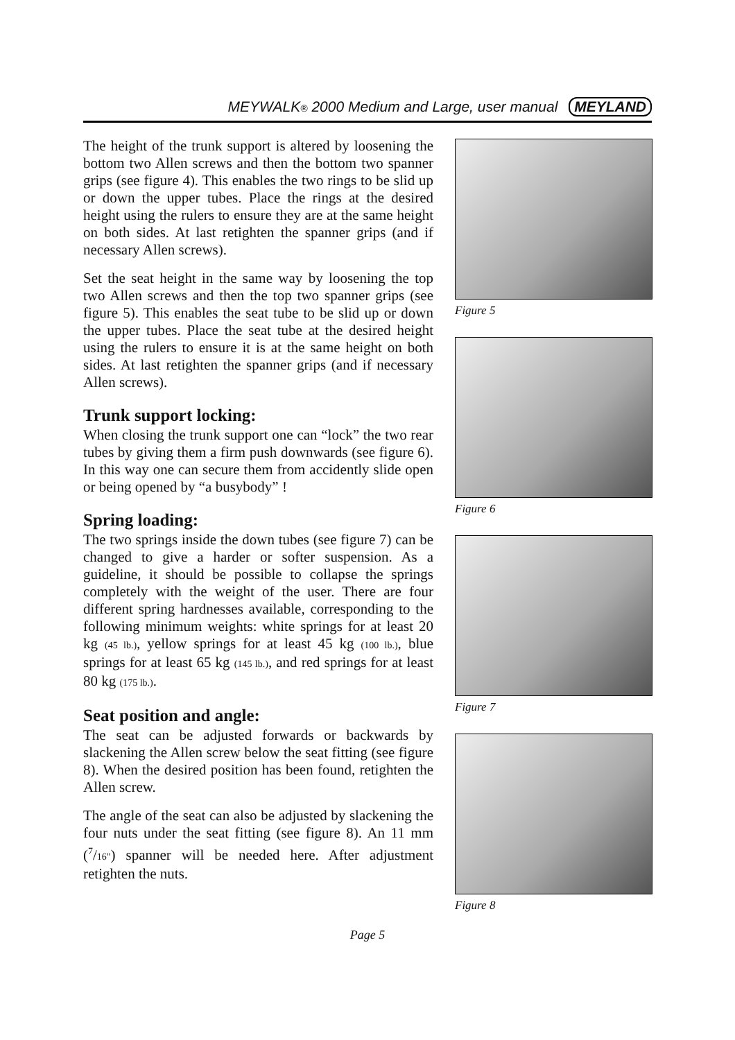MEYWALK® 2000 Medium and Large, user manual MEYLAND
The height of the trunk support is altered by loosening the bottom two Allen screws and then the bottom two spanner grips (see figure 4). This enables the two rings to be slid up or down the upper tubes. Place the rings at the desired height using the rulers to ensure they are at the same height on both sides. At last retighten the spanner grips (and if necessary Allen screws).
Set the seat height in the same way by loosening the top two Allen screws and then the top two spanner grips (see figure 5). This enables the seat tube to be slid up or down the upper tubes. Place the seat tube at the desired height using the rulers to ensure it is at the same height on both sides. At last retighten the spanner grips (and if necessary Allen screws).
Trunk support locking:
When closing the trunk support one can “lock” the two rear tubes by giving them a firm push downwards (see figure 6). In this way one can secure them from accidently slide open or being opened by “a busybody” !
Spring loading:
The two springs inside the down tubes (see figure 7) can be changed to give a harder or softer suspension. As a guideline, it should be possible to collapse the springs completely with the weight of the user. There are four different spring hardnesses available, corresponding to the following minimum weights: white springs for at least 20 kg (45 lb.), yellow springs for at least 45 kg (100 lb.), blue springs for at least 65 kg (145 lb.), and red springs for at least 80 kg (175 lb.).
Seat position and angle:
The seat can be adjusted forwards or backwards by slackening the Allen screw below the seat fitting (see figure 8). When the desired position has been found, retighten the Allen screw.
The angle of the seat can also be adjusted by slackening the four nuts under the seat fitting (see figure 8). An 11 mm (<sup>7</sup>/16") spanner will be needed here. After adjustment retighten the nuts.
Figure 5
Figure 6
Figure 7
Figure 8
Page 5